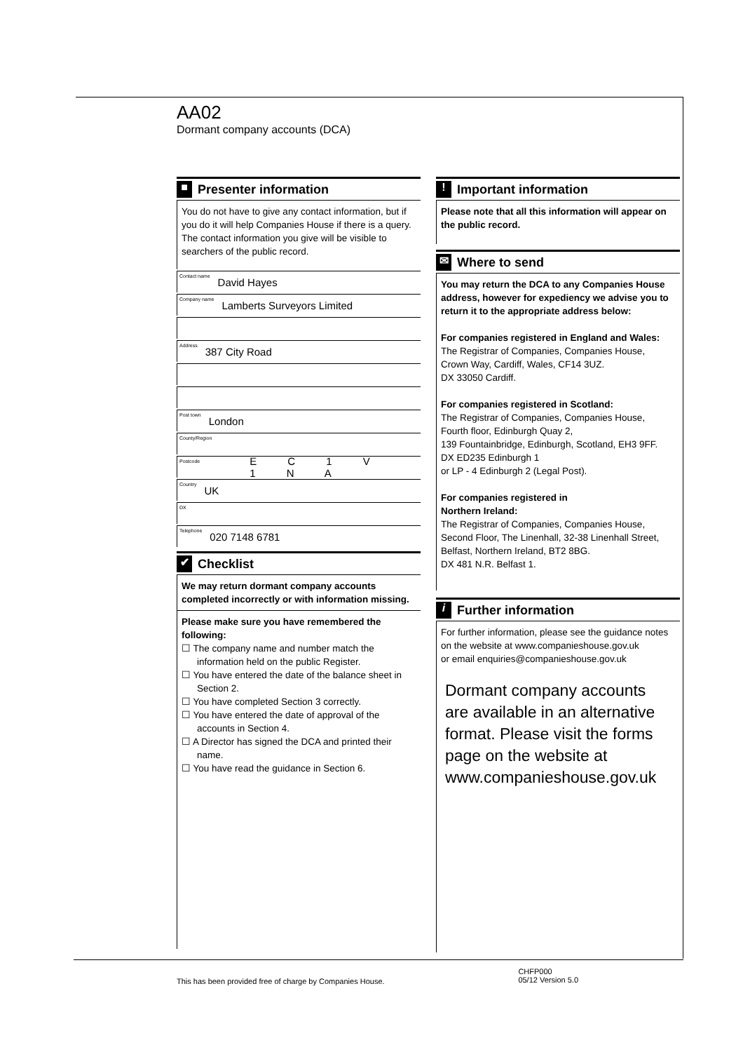AA02
Dormant company accounts (DCA)
■ Presenter information
You do not have to give any contact information, but if you do it will help Companies House if there is a query. The contact information you give will be visible to searchers of the public record.
Contact name David Hayes
Company name Lamberts Surveyors Limited
Address 387 City Road
Post town London
County/Region
Postcode E C 1 V 1 N A
Country UK
DX
Telephone 020 7148 6781
✔ Checklist
We may return dormant company accounts completed incorrectly or with information missing.
Please make sure you have remembered the following:
☐ The company name and number match the information held on the public Register.
☐ You have entered the date of the balance sheet in Section 2.
☐ You have completed Section 3 correctly.
☐ You have entered the date of approval of the accounts in Section 4.
☐ A Director has signed the DCA and printed their name.
☐ You have read the guidance in Section 6.
! Important information
Please note that all this information will appear on the public record.
✉ Where to send
You may return the DCA to any Companies House address, however for expediency we advise you to return it to the appropriate address below:
For companies registered in England and Wales:
The Registrar of Companies, Companies House,
Crown Way, Cardiff, Wales, CF14 3UZ.
DX 33050 Cardiff.
For companies registered in Scotland:
The Registrar of Companies, Companies House,
Fourth floor, Edinburgh Quay 2,
139 Fountainbridge, Edinburgh, Scotland, EH3 9FF.
DX ED235 Edinburgh 1
or LP - 4 Edinburgh 2 (Legal Post).
For companies registered in
Northern Ireland:
The Registrar of Companies, Companies House,
Second Floor, The Linenhall, 32-38 Linenhall Street,
Belfast, Northern Ireland, BT2 8BG.
DX 481 N.R. Belfast 1.
i Further information
For further information, please see the guidance notes on the website at www.companieshouse.gov.uk
or email enquiries@companieshouse.gov.uk
Dormant company accounts are available in an alternative format. Please visit the forms page on the website at www.companieshouse.gov.uk
This has been provided free of charge by Companies House. CHFP000
05/12 Version 5.0